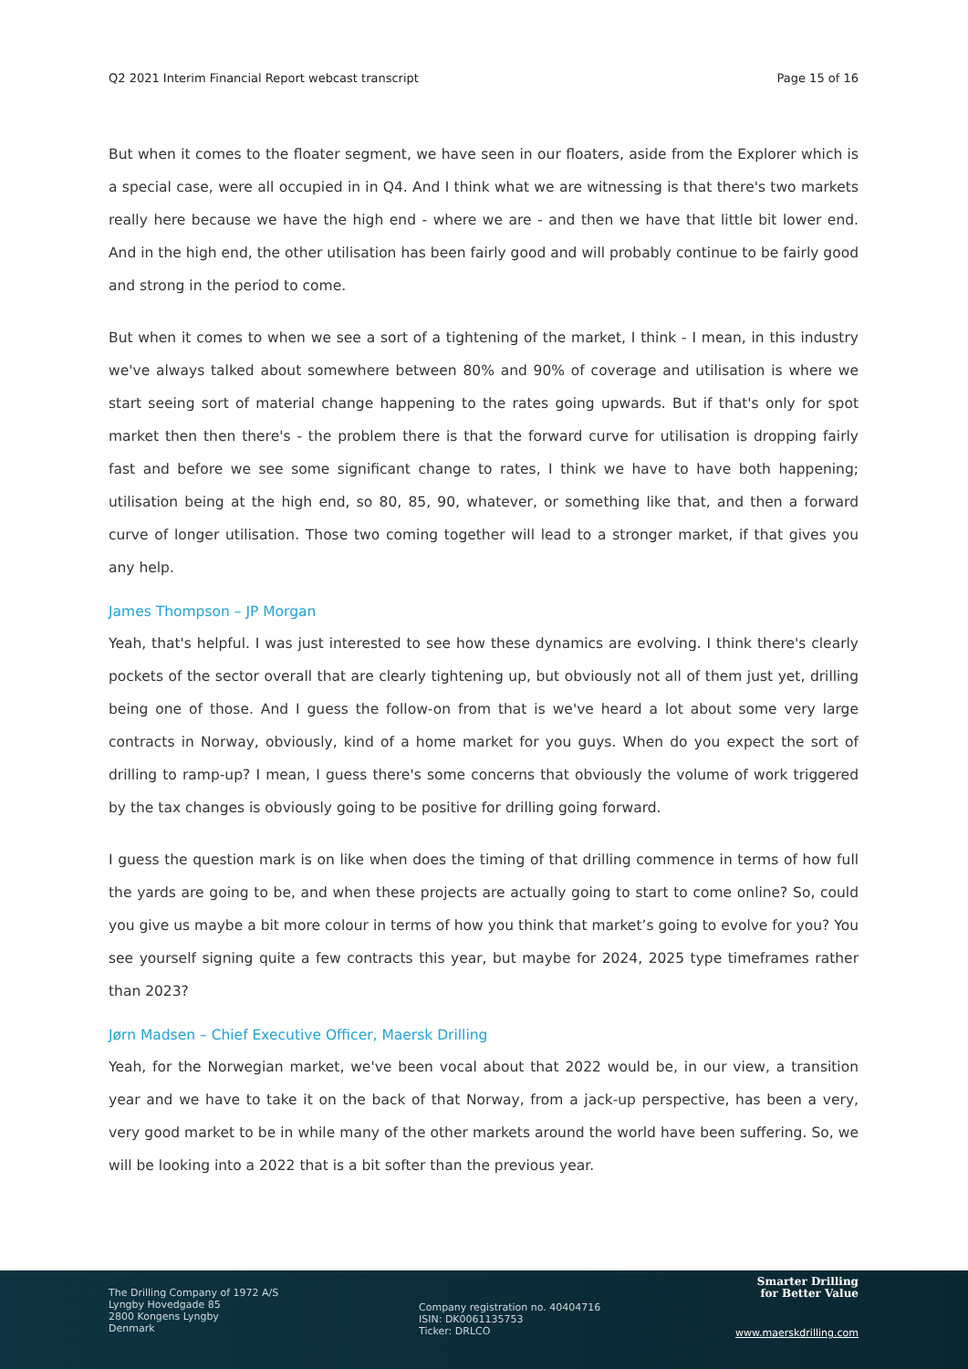Q2 2021 Interim Financial Report webcast transcript Page 15 of 16
But when it comes to the floater segment, we have seen in our floaters, aside from the Explorer which is a special case, were all occupied in in Q4. And I think what we are witnessing is that there's two markets really here because we have the high end - where we are - and then we have that little bit lower end. And in the high end, the other utilisation has been fairly good and will probably continue to be fairly good and strong in the period to come.
But when it comes to when we see a sort of a tightening of the market, I think - I mean, in this industry we've always talked about somewhere between 80% and 90% of coverage and utilisation is where we start seeing sort of material change happening to the rates going upwards. But if that's only for spot market then then there's - the problem there is that the forward curve for utilisation is dropping fairly fast and before we see some significant change to rates, I think we have to have both happening; utilisation being at the high end, so 80, 85, 90, whatever, or something like that, and then a forward curve of longer utilisation. Those two coming together will lead to a stronger market, if that gives you any help.
James Thompson – JP Morgan
Yeah, that's helpful. I was just interested to see how these dynamics are evolving. I think there's clearly pockets of the sector overall that are clearly tightening up, but obviously not all of them just yet, drilling being one of those. And I guess the follow-on from that is we've heard a lot about some very large contracts in Norway, obviously, kind of a home market for you guys. When do you expect the sort of drilling to ramp-up? I mean, I guess there's some concerns that obviously the volume of work triggered by the tax changes is obviously going to be positive for drilling going forward.
I guess the question mark is on like when does the timing of that drilling commence in terms of how full the yards are going to be, and when these projects are actually going to start to come online? So, could you give us maybe a bit more colour in terms of how you think that market’s going to evolve for you? You see yourself signing quite a few contracts this year, but maybe for 2024, 2025 type timeframes rather than 2023?
Jørn Madsen – Chief Executive Officer, Maersk Drilling
Yeah, for the Norwegian market, we've been vocal about that 2022 would be, in our view, a transition year and we have to take it on the back of that Norway, from a jack-up perspective, has been a very, very good market to be in while many of the other markets around the world have been suffering. So, we will be looking into a 2022 that is a bit softer than the previous year.
The Drilling Company of 1972 A/S
Lyngby Hovedgade 85
2800 Kongens Lyngby
Denmark
Company registration no. 40404716
ISIN: DK0061135753
Ticker: DRLCO
Smarter Drilling
for Better Value
www.maerskdrilling.com